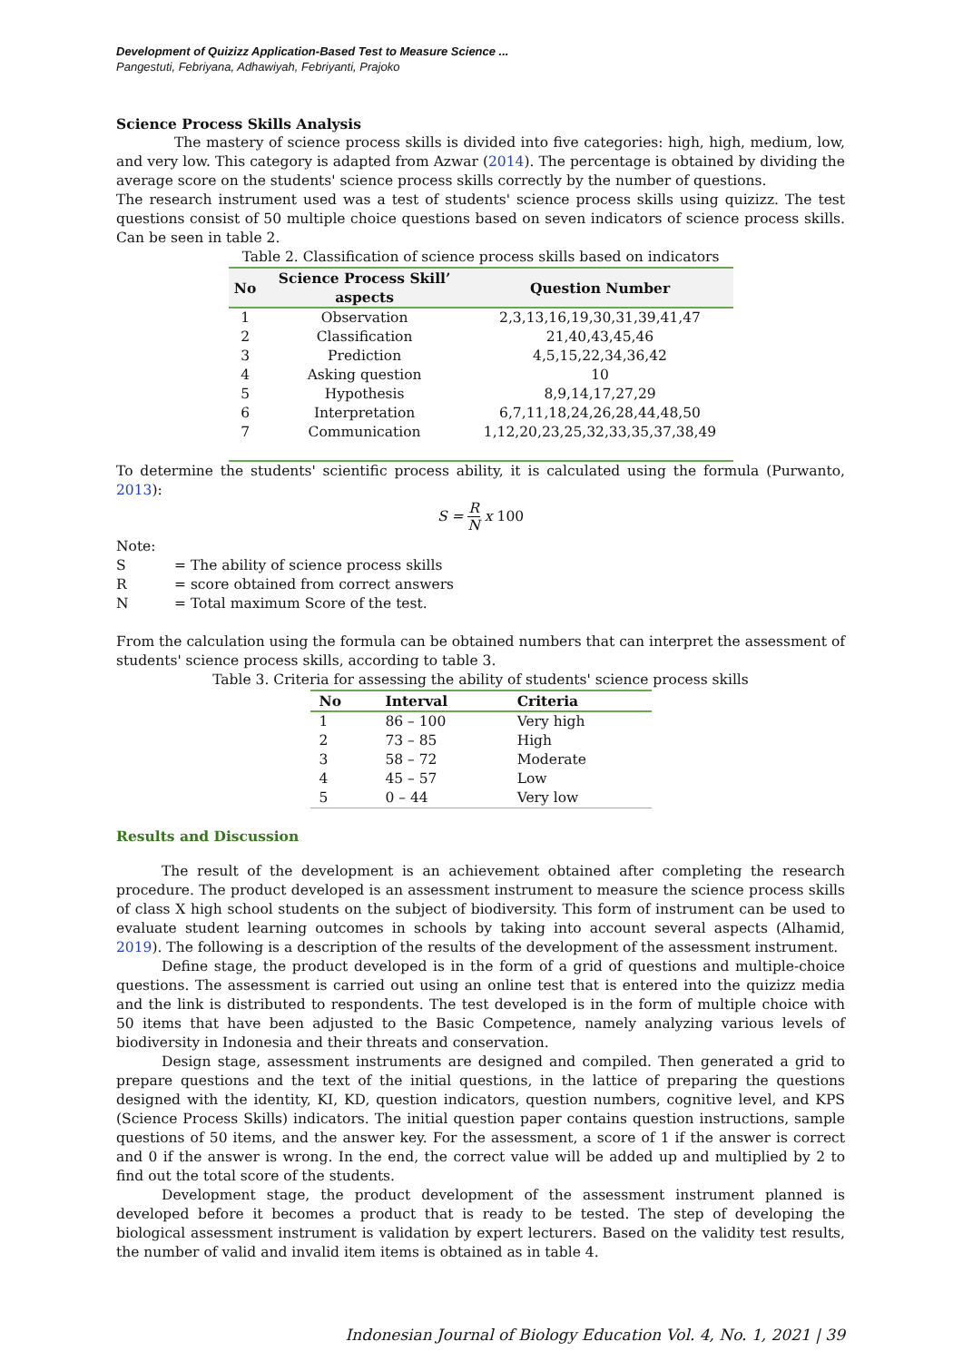Development of Quizizz Application-Based Test to Measure Science ...
Pangestuti, Febriyana, Adhawiyah, Febriyanti, Prajoko
Science Process Skills Analysis
The mastery of science process skills is divided into five categories: high, high, medium, low, and very low. This category is adapted from Azwar (2014). The percentage is obtained by dividing the average score on the students' science process skills correctly by the number of questions.
The research instrument used was a test of students' science process skills using quizizz. The test questions consist of 50 multiple choice questions based on seven indicators of science process skills. Can be seen in table 2.
Table 2. Classification of science process skills based on indicators
| No | Science Process Skill’ aspects | Question Number |
| --- | --- | --- |
| 1 | Observation | 2,3,13,16,19,30,31,39,41,47 |
| 2 | Classification | 21,40,43,45,46 |
| 3 | Prediction | 4,5,15,22,34,36,42 |
| 4 | Asking question | 10 |
| 5 | Hypothesis | 8,9,14,17,27,29 |
| 6 | Interpretation | 6,7,11,18,24,26,28,44,48,50 |
| 7 | Communication | 1,12,20,23,25,32,33,35,37,38,49 |
To determine the students' scientific process ability, it is calculated using the formula (Purwanto, 2013):
S = R N x 100
Note:
| S | = The ability of science process skills |
| R | = score obtained from correct answers |
| N | = Total maximum Score of the test. |
From the calculation using the formula can be obtained numbers that can interpret the assessment of students' science process skills, according to table 3.
Table 3. Criteria for assessing the ability of students' science process skills
| No | Interval | Criteria |
| --- | --- | --- |
| 1 | 86 – 100 | Very high |
| 2 | 73 – 85 | High |
| 3 | 58 – 72 | Moderate |
| 4 | 45 – 57 | Low |
| 5 | 0 – 44 | Very low |
Results and Discussion
The result of the development is an achievement obtained after completing the research procedure. The product developed is an assessment instrument to measure the science process skills of class X high school students on the subject of biodiversity. This form of instrument can be used to evaluate student learning outcomes in schools by taking into account several aspects (Alhamid, 2019). The following is a description of the results of the development of the assessment instrument.
Define stage, the product developed is in the form of a grid of questions and multiple-choice questions. The assessment is carried out using an online test that is entered into the quizizz media and the link is distributed to respondents. The test developed is in the form of multiple choice with 50 items that have been adjusted to the Basic Competence, namely analyzing various levels of biodiversity in Indonesia and their threats and conservation.
Design stage, assessment instruments are designed and compiled. Then generated a grid to prepare questions and the text of the initial questions, in the lattice of preparing the questions designed with the identity, KI, KD, question indicators, question numbers, cognitive level, and KPS (Science Process Skills) indicators. The initial question paper contains question instructions, sample questions of 50 items, and the answer key. For the assessment, a score of 1 if the answer is correct and 0 if the answer is wrong. In the end, the correct value will be added up and multiplied by 2 to find out the total score of the students.
Development stage, the product development of the assessment instrument planned is developed before it becomes a product that is ready to be tested. The step of developing the biological assessment instrument is validation by expert lecturers. Based on the validity test results, the number of valid and invalid item items is obtained as in table 4.
Indonesian Journal of Biology Education Vol. 4, No. 1, 2021 | 39